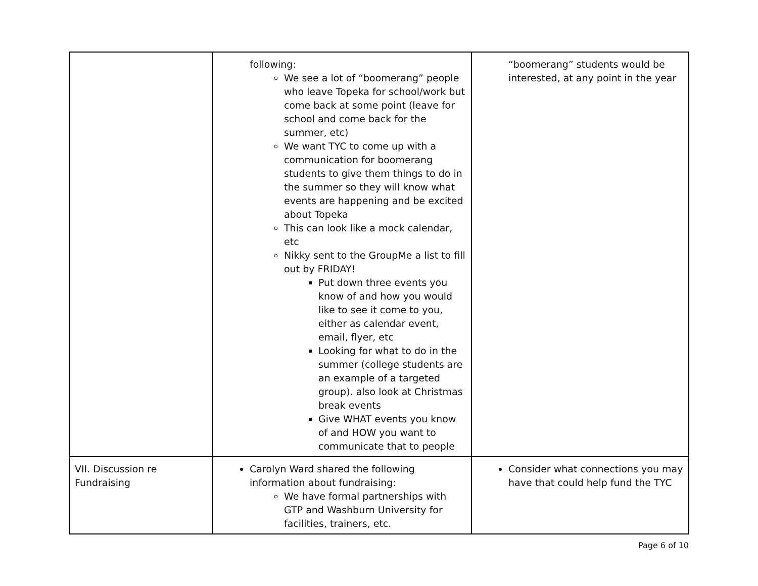| | following: We see a lot of “boomerang” people who leave Topeka for school/work but come back at some point (leave for school and come back for the summer, etc) We want TYC to come up with a communication for boomerang students to give them things to do in the summer so they will know what events are happening and be excited about Topeka This can look like a mock calendar, etc Nikky sent to the GroupMe a list to fill out by FRIDAY! Put down three events you know of and how you would like to see it come to you, either as calendar event, email, flyer, etc Looking for what to do in the summer (college students are an example of a targeted group). also look at Christmas break events Give WHAT events you know of and HOW you want to communicate that to people | “boomerang” students would be interested, at any point in the year |
| VII. Discussion re Fundraising | Carolyn Ward shared the following information about fundraising: We have formal partnerships with GTP and Washburn University for facilities, trainers, etc. | Consider what connections you may have that could help fund the TYC |
Page 6 of 10